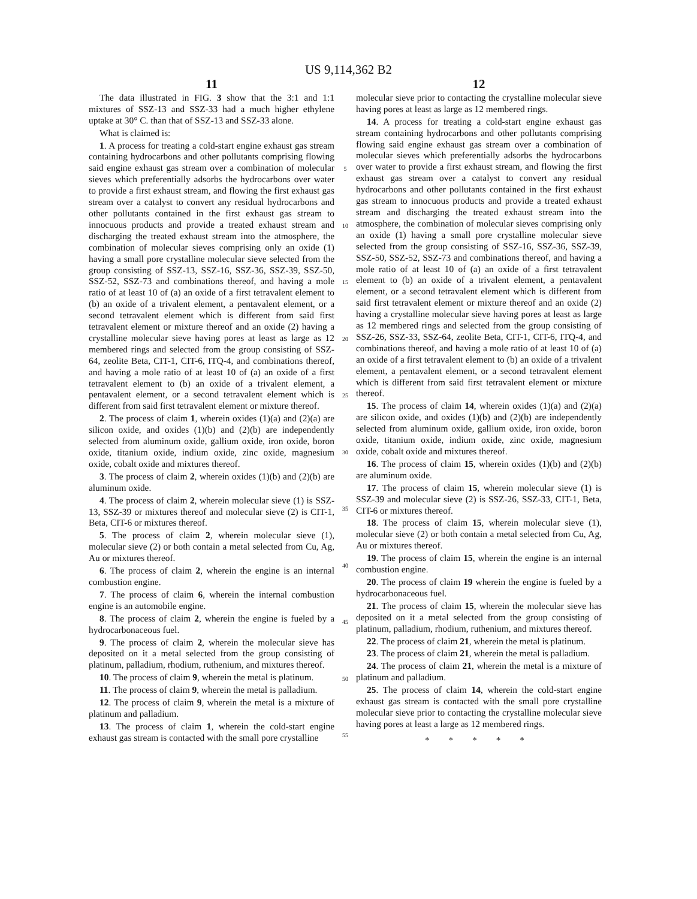US 9,114,362 B2
11
The data illustrated in FIG. 3 show that the 3:1 and 1:1 mixtures of SSZ-13 and SSZ-33 had a much higher ethylene uptake at 30° C. than that of SSZ-13 and SSZ-33 alone.
What is claimed is:
1. A process for treating a cold-start engine exhaust gas stream containing hydrocarbons and other pollutants comprising flowing said engine exhaust gas stream over a combination of molecular sieves which preferentially adsorbs the hydrocarbons over water to provide a first exhaust stream, and flowing the first exhaust gas stream over a catalyst to convert any residual hydrocarbons and other pollutants contained in the first exhaust gas stream to innocuous products and provide a treated exhaust stream and discharging the treated exhaust stream into the atmosphere, the combination of molecular sieves comprising only an oxide (1) having a small pore crystalline molecular sieve selected from the group consisting of SSZ-13, SSZ-16, SSZ-36, SSZ-39, SSZ-50, SSZ-52, SSZ-73 and combinations thereof, and having a mole ratio of at least 10 of (a) an oxide of a first tetravalent element to (b) an oxide of a trivalent element, a pentavalent element, or a second tetravalent element which is different from said first tetravalent element or mixture thereof and an oxide (2) having a crystalline molecular sieve having pores at least as large as 12 membered rings and selected from the group consisting of SSZ-64, zeolite Beta, CIT-1, CIT-6, ITQ-4, and combinations thereof, and having a mole ratio of at least 10 of (a) an oxide of a first tetravalent element to (b) an oxide of a trivalent element, a pentavalent element, or a second tetravalent element which is different from said first tetravalent element or mixture thereof.
2. The process of claim 1, wherein oxides (1)(a) and (2)(a) are silicon oxide, and oxides (1)(b) and (2)(b) are independently selected from aluminum oxide, gallium oxide, iron oxide, boron oxide, titanium oxide, indium oxide, zinc oxide, magnesium oxide, cobalt oxide and mixtures thereof.
3. The process of claim 2, wherein oxides (1)(b) and (2)(b) are aluminum oxide.
4. The process of claim 2, wherein molecular sieve (1) is SSZ-13, SSZ-39 or mixtures thereof and molecular sieve (2) is CIT-1, Beta, CIT-6 or mixtures thereof.
5. The process of claim 2, wherein molecular sieve (1), molecular sieve (2) or both contain a metal selected from Cu, Ag, Au or mixtures thereof.
6. The process of claim 2, wherein the engine is an internal combustion engine.
7. The process of claim 6, wherein the internal combustion engine is an automobile engine.
8. The process of claim 2, wherein the engine is fueled by a hydrocarbonaceous fuel.
9. The process of claim 2, wherein the molecular sieve has deposited on it a metal selected from the group consisting of platinum, palladium, rhodium, ruthenium, and mixtures thereof.
10. The process of claim 9, wherein the metal is platinum.
11. The process of claim 9, wherein the metal is palladium.
12. The process of claim 9, wherein the metal is a mixture of platinum and palladium.
13. The process of claim 1, wherein the cold-start engine exhaust gas stream is contacted with the small pore crystalline
5
10
15
20
25
30
35
40
45
50
55
12
molecular sieve prior to contacting the crystalline molecular sieve having pores at least as large as 12 membered rings.
14. A process for treating a cold-start engine exhaust gas stream containing hydrocarbons and other pollutants comprising flowing said engine exhaust gas stream over a combination of molecular sieves which preferentially adsorbs the hydrocarbons over water to provide a first exhaust stream, and flowing the first exhaust gas stream over a catalyst to convert any residual hydrocarbons and other pollutants contained in the first exhaust gas stream to innocuous products and provide a treated exhaust stream and discharging the treated exhaust stream into the atmosphere, the combination of molecular sieves comprising only an oxide (1) having a small pore crystalline molecular sieve selected from the group consisting of SSZ-16, SSZ-36, SSZ-39, SSZ-50, SSZ-52, SSZ-73 and combinations thereof, and having a mole ratio of at least 10 of (a) an oxide of a first tetravalent element to (b) an oxide of a trivalent element, a pentavalent element, or a second tetravalent element which is different from said first tetravalent element or mixture thereof and an oxide (2) having a crystalline molecular sieve having pores at least as large as 12 membered rings and selected from the group consisting of SSZ-26, SSZ-33, SSZ-64, zeolite Beta, CIT-1, CIT-6, ITQ-4, and combinations thereof, and having a mole ratio of at least 10 of (a) an oxide of a first tetravalent element to (b) an oxide of a trivalent element, a pentavalent element, or a second tetravalent element which is different from said first tetravalent element or mixture thereof.
15. The process of claim 14, wherein oxides (1)(a) and (2)(a) are silicon oxide, and oxides (1)(b) and (2)(b) are independently selected from aluminum oxide, gallium oxide, iron oxide, boron oxide, titanium oxide, indium oxide, zinc oxide, magnesium oxide, cobalt oxide and mixtures thereof.
16. The process of claim 15, wherein oxides (1)(b) and (2)(b) are aluminum oxide.
17. The process of claim 15, wherein molecular sieve (1) is SSZ-39 and molecular sieve (2) is SSZ-26, SSZ-33, CIT-1, Beta, CIT-6 or mixtures thereof.
18. The process of claim 15, wherein molecular sieve (1), molecular sieve (2) or both contain a metal selected from Cu, Ag, Au or mixtures thereof.
19. The process of claim 15, wherein the engine is an internal combustion engine.
20. The process of claim 19 wherein the engine is fueled by a hydrocarbonaceous fuel.
21. The process of claim 15, wherein the molecular sieve has deposited on it a metal selected from the group consisting of platinum, palladium, rhodium, ruthenium, and mixtures thereof.
22. The process of claim 21, wherein the metal is platinum.
23. The process of claim 21, wherein the metal is palladium.
24. The process of claim 21, wherein the metal is a mixture of platinum and palladium.
25. The process of claim 14, wherein the cold-start engine exhaust gas stream is contacted with the small pore crystalline molecular sieve prior to contacting the crystalline molecular sieve having pores at least a large as 12 membered rings.
* * * * *